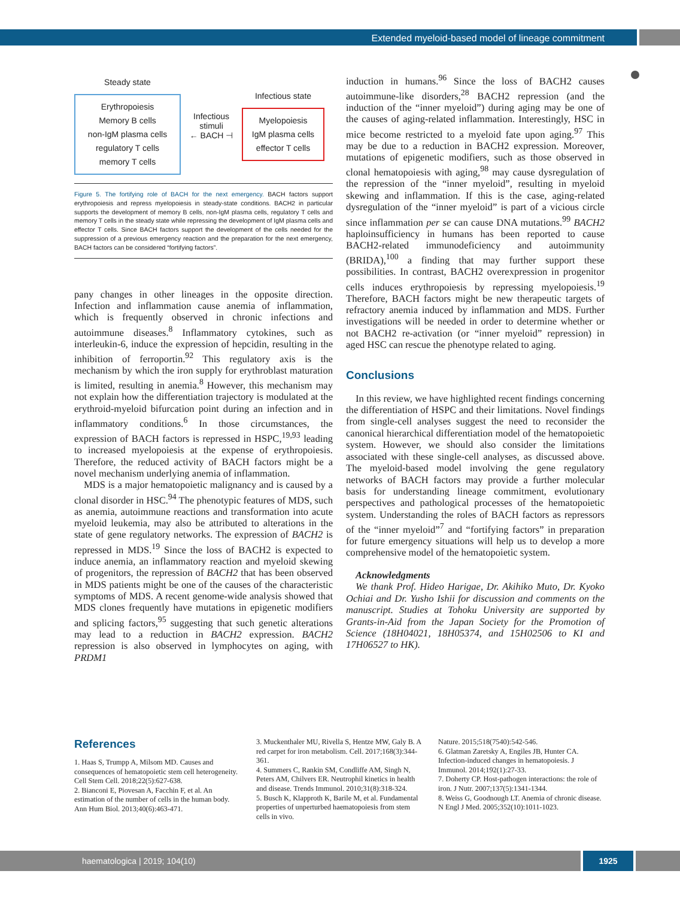Extended myeloid-based model of lineage commitment
Steady state
Erythropoiesis
Memory B cells
non-IgM plasma cells
regulatory T cells
memory T cells
Infectious stimuli
← BACH ⊣
Infectious state
Myelopoiesis
IgM plasma cells
effector T cells
Figure 5. The fortifying role of BACH for the next emergency. BACH factors support erythropoiesis and repress myelopoiesis in steady-state conditions. BACH2 in particular supports the development of memory B cells, non-IgM plasma cells, regulatory T cells and memory T cells in the steady state while repressing the development of IgM plasma cells and effector T cells. Since BACH factors support the development of the cells needed for the suppression of a previous emergency reaction and the preparation for the next emergency, BACH factors can be considered “fortifying factors”.
pany changes in other lineages in the opposite direction. Infection and inflammation cause anemia of inflammation, which is frequently observed in chronic infections and autoimmune diseases.<sup>8</sup> Inflammatory cytokines, such as interleukin-6, induce the expression of hepcidin, resulting in the inhibition of ferroportin.<sup>92</sup> This regulatory axis is the mechanism by which the iron supply for erythroblast maturation is limited, resulting in anemia.<sup>8</sup> However, this mechanism may not explain how the differentiation trajectory is modulated at the erythroid-myeloid bifurcation point during an infection and in inflammatory conditions.<sup>6</sup> In those circumstances, the expression of BACH factors is repressed in HSPC,<sup>19,93</sup> leading to increased myelopoiesis at the expense of erythropoiesis. Therefore, the reduced activity of BACH factors might be a novel mechanism underlying anemia of inflammation.
MDS is a major hematopoietic malignancy and is caused by a clonal disorder in HSC.<sup>94</sup> The phenotypic features of MDS, such as anemia, autoimmune reactions and transformation into acute myeloid leukemia, may also be attributed to alterations in the state of gene regulatory networks. The expression of BACH2 is repressed in MDS.<sup>19</sup> Since the loss of BACH2 is expected to induce anemia, an inflammatory reaction and myeloid skewing of progenitors, the repression of BACH2 that has been observed in MDS patients might be one of the causes of the characteristic symptoms of MDS. A recent genome-wide analysis showed that MDS clones frequently have mutations in epigenetic modifiers and splicing factors,<sup>95</sup> suggesting that such genetic alterations may lead to a reduction in BACH2 expression. BACH2 repression is also observed in lymphocytes on aging, with PRDM1
induction in humans.<sup>96</sup> Since the loss of BACH2 causes autoimmune-like disorders,<sup>28</sup> BACH2 repression (and the induction of the “inner myeloid”) during aging may be one of the causes of aging-related inflammation. Interestingly, HSC in mice become restricted to a myeloid fate upon aging.<sup>97</sup> This may be due to a reduction in BACH2 expression. Moreover, mutations of epigenetic modifiers, such as those observed in clonal hematopoiesis with aging,<sup>98</sup> may cause dysregulation of the repression of the “inner myeloid”, resulting in myeloid skewing and inflammation. If this is the case, aging-related dysregulation of the “inner myeloid” is part of a vicious circle since inflammation per se can cause DNA mutations.<sup>99</sup> BACH2 haploinsufficiency in humans has been reported to cause BACH2-related immunodeficiency and autoimmunity (BRIDA),<sup>100</sup> a finding that may further support these possibilities. In contrast, BACH2 overexpression in progenitor cells induces erythropoiesis by repressing myelopoiesis.<sup>19</sup> Therefore, BACH factors might be new therapeutic targets of refractory anemia induced by inflammation and MDS. Further investigations will be needed in order to determine whether or not BACH2 re-activation (or “inner myeloid” repression) in aged HSC can rescue the phenotype related to aging.
Conclusions
In this review, we have highlighted recent findings concerning the differentiation of HSPC and their limitations. Novel findings from single-cell analyses suggest the need to reconsider the canonical hierarchical differentiation model of the hematopoietic system. However, we should also consider the limitations associated with these single-cell analyses, as discussed above. The myeloid-based model involving the gene regulatory networks of BACH factors may provide a further molecular basis for understanding lineage commitment, evolutionary perspectives and pathological processes of the hematopoietic system. Understanding the roles of BACH factors as repressors of the “inner myeloid”<sup>7</sup> and “fortifying factors” in preparation for future emergency situations will help us to develop a more comprehensive model of the hematopoietic system.
Acknowledgments
We thank Prof. Hideo Harigae, Dr. Akihiko Muto, Dr. Kyoko Ochiai and Dr. Yusho Ishii for discussion and comments on the manuscript. Studies at Tohoku University are supported by Grants-in-Aid from the Japan Society for the Promotion of Science (18H04021, 18H05374, and 15H02506 to KI and 17H06527 to HK).
References
1. Haas S, Trumpp A, Milsom MD. Causes and consequences of hematopoietic stem cell heterogeneity. Cell Stem Cell. 2018;22(5):627-638.
2. Bianconi E, Piovesan A, Facchin F, et al. An estimation of the number of cells in the human body. Ann Hum Biol. 2013;40(6):463-471.
3. Muckenthaler MU, Rivella S, Hentze MW, Galy B. A red carpet for iron metabolism. Cell. 2017;168(3):344-361.
4. Summers C, Rankin SM, Condliffe AM, Singh N, Peters AM, Chilvers ER. Neutrophil kinetics in health and disease. Trends Immunol. 2010;31(8):318-324.
5. Busch K, Klapproth K, Barile M, et al. Fundamental properties of unperturbed haematopoiesis from stem cells in vivo.
Nature. 2015;518(7540):542-546.
6. Glatman Zaretsky A, Engiles JB, Hunter CA. Infection-induced changes in hematopoiesis. J Immunol. 2014;192(1):27-33.
7. Doherty CP. Host-pathogen interactions: the role of iron. J Nutr. 2007;137(5):1341-1344.
8. Weiss G, Goodnough LT. Anemia of chronic disease. N Engl J Med. 2005;352(10):1011-1023.
haematologica | 2019; 104(10) 1925